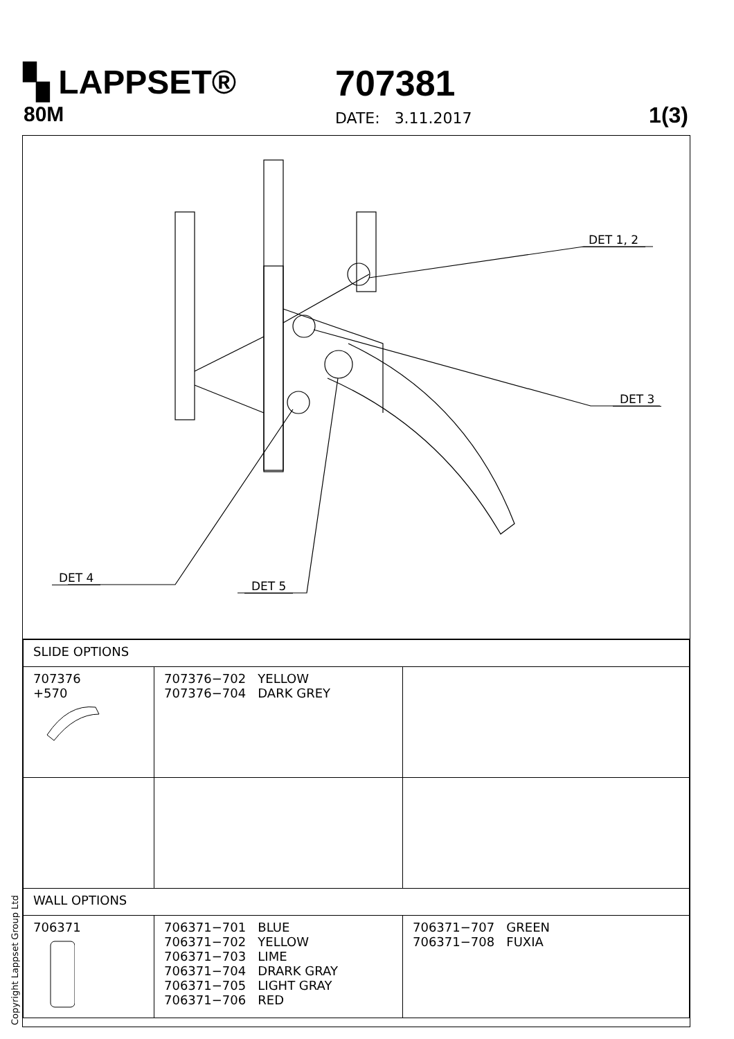▚ LAPPSET®
80M
707381
DATE: 3.11.2017 1(3)
DET 1, 2
DET 3
DET 4
DET 5
| SLIDE OPTIONS | | |
| --- | --- | --- |
| 707376 +570 | 707376−702 YELLOW 707376−704 DARK GREY | |
| WALL OPTIONS | | |
| 706371 | 706371−701 BLUE 706371−702 YELLOW 706371−703 LIME 706371−704 DRARK GRAY 706371−705 LIGHT GRAY 706371−706 RED | 706371−707 GREEN 706371−708 FUXIA |
Copyright Lappset Group Ltd